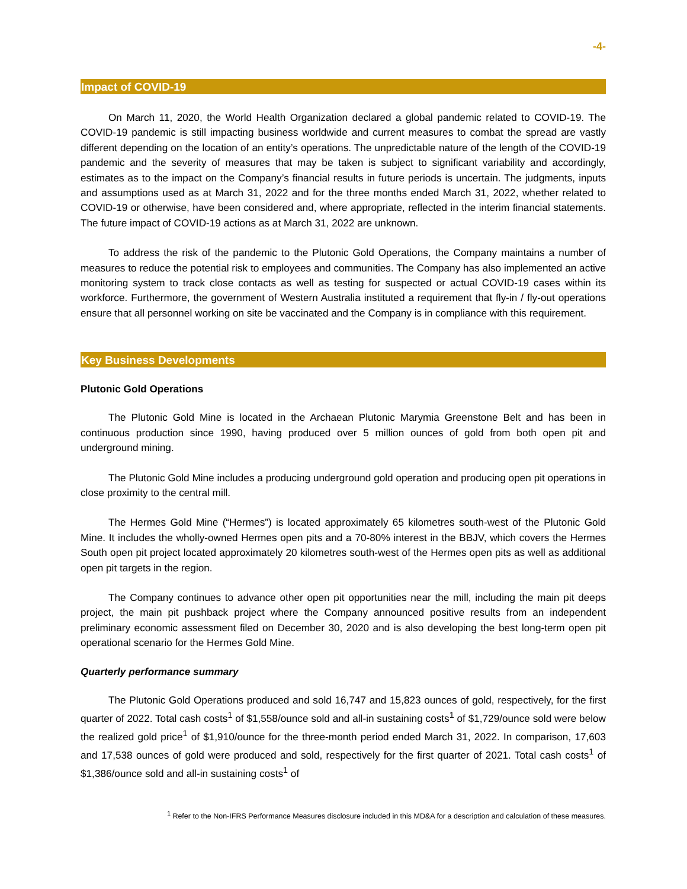-4-
Impact of COVID-19
On March 11, 2020, the World Health Organization declared a global pandemic related to COVID-19. The COVID-19 pandemic is still impacting business worldwide and current measures to combat the spread are vastly different depending on the location of an entity’s operations. The unpredictable nature of the length of the COVID-19 pandemic and the severity of measures that may be taken is subject to significant variability and accordingly, estimates as to the impact on the Company’s financial results in future periods is uncertain. The judgments, inputs and assumptions used as at March 31, 2022 and for the three months ended March 31, 2022, whether related to COVID-19 or otherwise, have been considered and, where appropriate, reflected in the interim financial statements. The future impact of COVID-19 actions as at March 31, 2022 are unknown.
To address the risk of the pandemic to the Plutonic Gold Operations, the Company maintains a number of measures to reduce the potential risk to employees and communities. The Company has also implemented an active monitoring system to track close contacts as well as testing for suspected or actual COVID-19 cases within its workforce. Furthermore, the government of Western Australia instituted a requirement that fly-in / fly-out operations ensure that all personnel working on site be vaccinated and the Company is in compliance with this requirement.
Key Business Developments
Plutonic Gold Operations
The Plutonic Gold Mine is located in the Archaean Plutonic Marymia Greenstone Belt and has been in continuous production since 1990, having produced over 5 million ounces of gold from both open pit and underground mining.
The Plutonic Gold Mine includes a producing underground gold operation and producing open pit operations in close proximity to the central mill.
The Hermes Gold Mine (“Hermes”) is located approximately 65 kilometres south-west of the Plutonic Gold Mine. It includes the wholly-owned Hermes open pits and a 70-80% interest in the BBJV, which covers the Hermes South open pit project located approximately 20 kilometres south-west of the Hermes open pits as well as additional open pit targets in the region.
The Company continues to advance other open pit opportunities near the mill, including the main pit deeps project, the main pit pushback project where the Company announced positive results from an independent preliminary economic assessment filed on December 30, 2020 and is also developing the best long-term open pit operational scenario for the Hermes Gold Mine.
Quarterly performance summary
The Plutonic Gold Operations produced and sold 16,747 and 15,823 ounces of gold, respectively, for the first quarter of 2022. Total cash costs<sup>1</sup> of $1,558/ounce sold and all-in sustaining costs<sup>1</sup> of $1,729/ounce sold were below the realized gold price<sup>1</sup> of $1,910/ounce for the three-month period ended March 31, 2022. In comparison, 17,603 and 17,538 ounces of gold were produced and sold, respectively for the first quarter of 2021. Total cash costs<sup>1</sup> of $1,386/ounce sold and all-in sustaining costs<sup>1</sup> of
<sup>1</sup> Refer to the Non-IFRS Performance Measures disclosure included in this MD&A for a description and calculation of these measures.